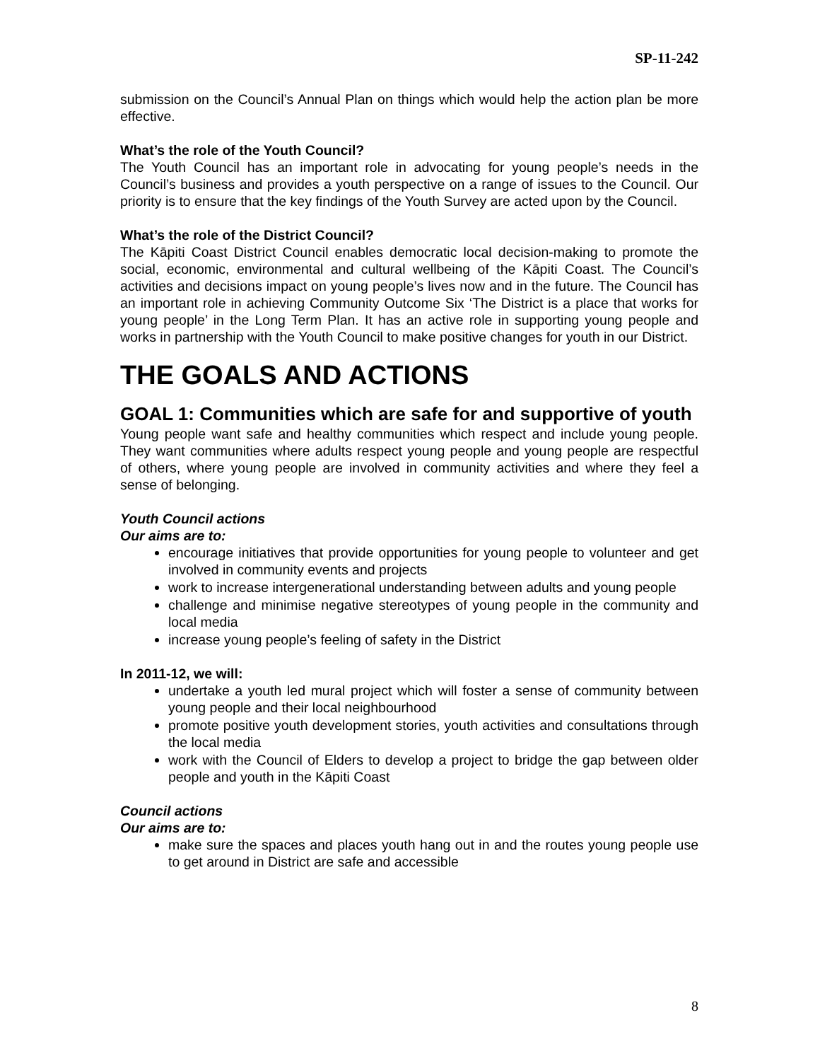SP-11-242
submission on the Council’s Annual Plan on things which would help the action plan be more effective.
What’s the role of the Youth Council?
The Youth Council has an important role in advocating for young people’s needs in the Council’s business and provides a youth perspective on a range of issues to the Council. Our priority is to ensure that the key findings of the Youth Survey are acted upon by the Council.
What’s the role of the District Council?
The Kāpiti Coast District Council enables democratic local decision-making to promote the social, economic, environmental and cultural wellbeing of the Kāpiti Coast. The Council’s activities and decisions impact on young people’s lives now and in the future. The Council has an important role in achieving Community Outcome Six ‘The District is a place that works for young people’ in the Long Term Plan. It has an active role in supporting young people and works in partnership with the Youth Council to make positive changes for youth in our District.
THE GOALS AND ACTIONS
GOAL 1: Communities which are safe for and supportive of youth
Young people want safe and healthy communities which respect and include young people. They want communities where adults respect young people and young people are respectful of others, where young people are involved in community activities and where they feel a sense of belonging.
Youth Council actions
Our aims are to:
encourage initiatives that provide opportunities for young people to volunteer and get involved in community events and projects
work to increase intergenerational understanding between adults and young people
challenge and minimise negative stereotypes of young people in the community and local media
increase young people’s feeling of safety in the District
In 2011-12, we will:
undertake a youth led mural project which will foster a sense of community between young people and their local neighbourhood
promote positive youth development stories, youth activities and consultations through the local media
work with the Council of Elders to develop a project to bridge the gap between older people and youth in the Kāpiti Coast
Council actions
Our aims are to:
make sure the spaces and places youth hang out in and the routes young people use to get around in District are safe and accessible
8